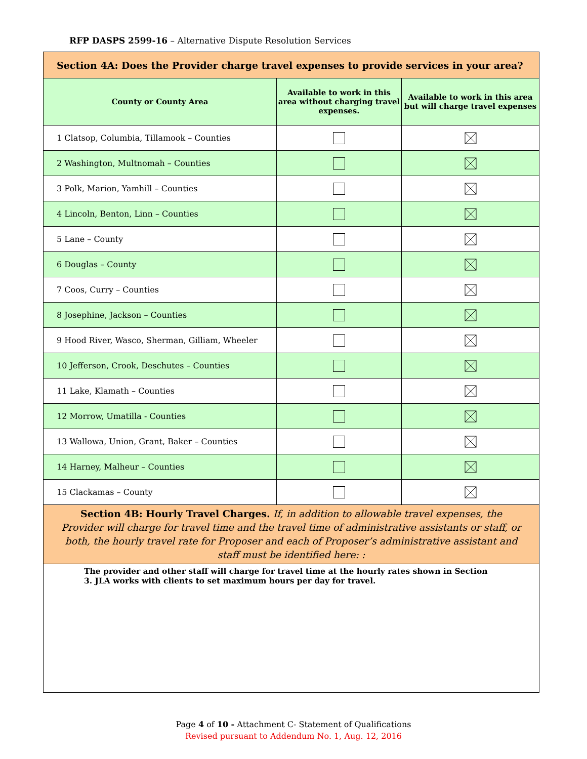RFP DASPS 2599-16 – Alternative Dispute Resolution Services
| Section 4A: Does the Provider charge travel expenses to provide services in your area? | | |
| --- | --- | --- |
| County or County Area | Available to work in this area without charging travel expenses. | Available to work in this area but will charge travel expenses |
| 1 Clatsop, Columbia, Tillamook – Counties | | |
| 2 Washington, Multnomah – Counties | | |
| 3 Polk, Marion, Yamhill – Counties | | |
| 4 Lincoln, Benton, Linn – Counties | | |
| 5 Lane – County | | |
| 6 Douglas – County | | |
| 7 Coos, Curry – Counties | | |
| 8 Josephine, Jackson – Counties | | |
| 9 Hood River, Wasco, Sherman, Gilliam, Wheeler | | |
| 10 Jefferson, Crook, Deschutes – Counties | | |
| 11 Lake, Klamath – Counties | | |
| 12 Morrow, Umatilla - Counties | | |
| 13 Wallowa, Union, Grant, Baker – Counties | | |
| 14 Harney, Malheur – Counties | | |
| 15 Clackamas – County | | |
| Section 4B: Hourly Travel Charges. If, in addition to allowable travel expenses, the Provider will charge for travel time and the travel time of administrative assistants or staff, or both, the hourly travel rate for Proposer and each of Proposer’s administrative assistant and staff must be identified here: : | | |
| The provider and other staff will charge for travel time at the hourly rates shown in Section 3. JLA works with clients to set maximum hours per day for travel. | | |
Page 4 of 10 - Attachment C- Statement of Qualifications
Revised pursuant to Addendum No. 1, Aug. 12, 2016